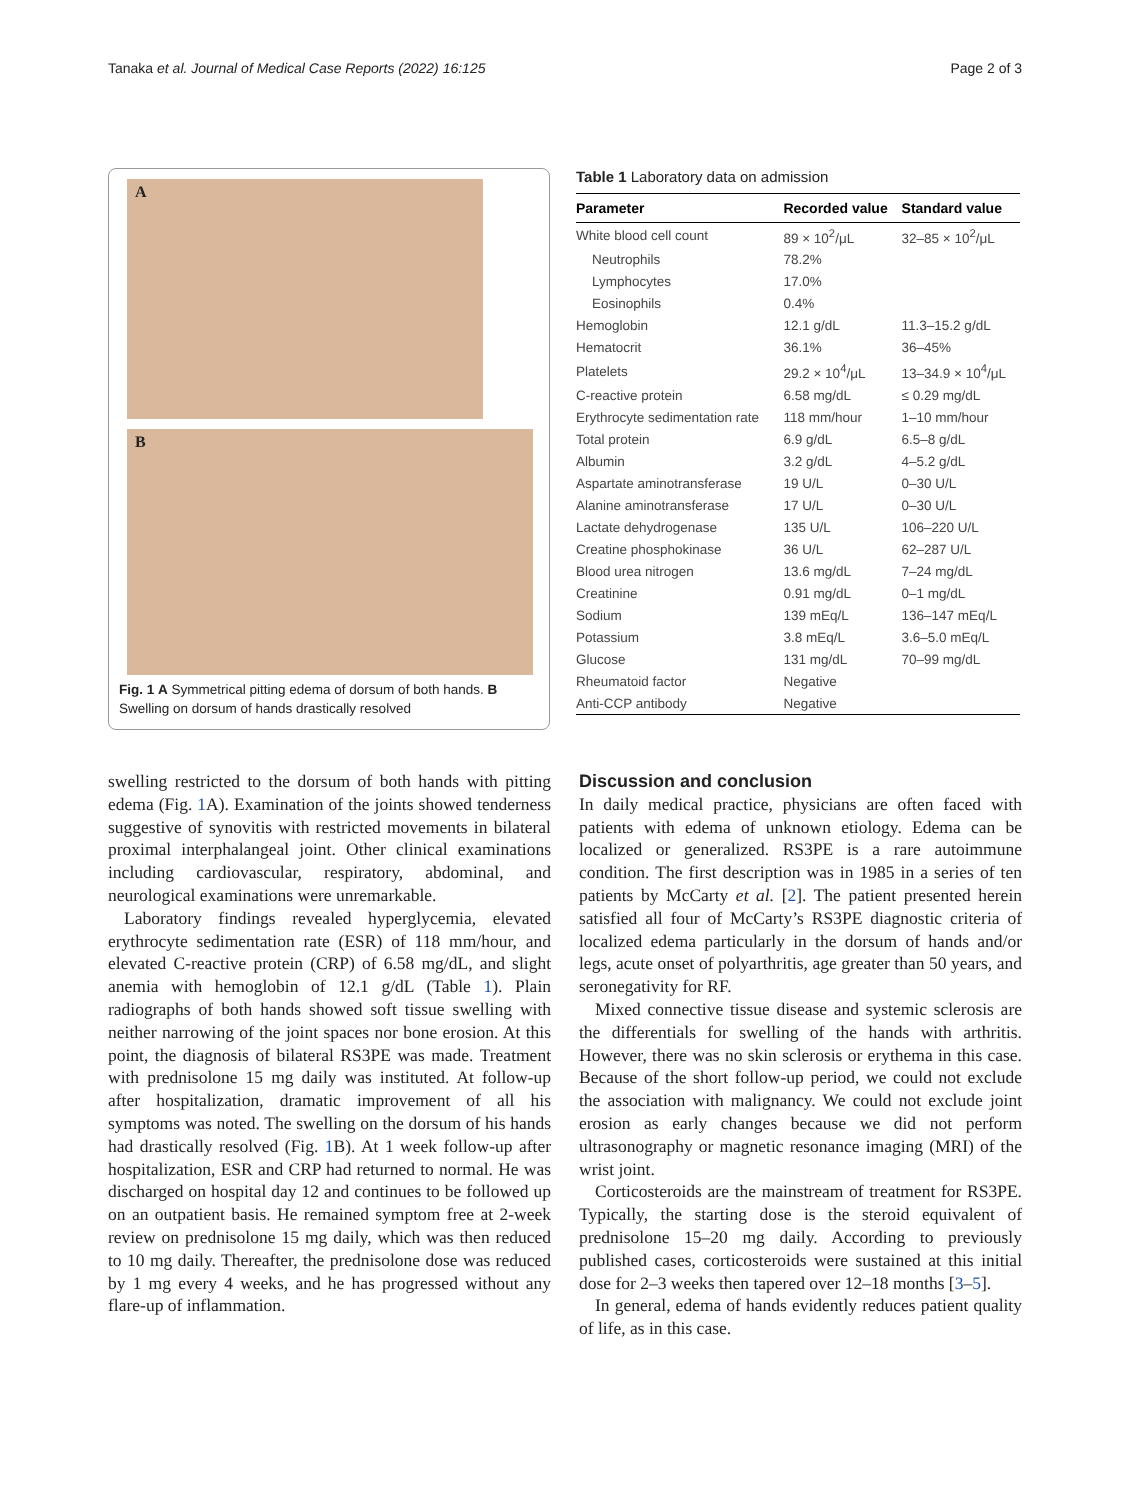Tanaka et al. Journal of Medical Case Reports (2022) 16:125 Page 2 of 3
A
B
Fig. 1 A Symmetrical pitting edema of dorsum of both hands. B Swelling on dorsum of hands drastically resolved
Table 1 Laboratory data on admission
| Parameter | Recorded value | Standard value |
| --- | --- | --- |
| White blood cell count | 89 × 10<sup>2</sup>/μL | 32–85 × 10<sup>2</sup>/μL |
| Neutrophils | 78.2% | |
| Lymphocytes | 17.0% | |
| Eosinophils | 0.4% | |
| Hemoglobin | 12.1 g/dL | 11.3–15.2 g/dL |
| Hematocrit | 36.1% | 36–45% |
| Platelets | 29.2 × 10<sup>4</sup>/μL | 13–34.9 × 10<sup>4</sup>/μL |
| C-reactive protein | 6.58 mg/dL | ≤ 0.29 mg/dL |
| Erythrocyte sedimentation rate | 118 mm/hour | 1–10 mm/hour |
| Total protein | 6.9 g/dL | 6.5–8 g/dL |
| Albumin | 3.2 g/dL | 4–5.2 g/dL |
| Aspartate aminotransferase | 19 U/L | 0–30 U/L |
| Alanine aminotransferase | 17 U/L | 0–30 U/L |
| Lactate dehydrogenase | 135 U/L | 106–220 U/L |
| Creatine phosphokinase | 36 U/L | 62–287 U/L |
| Blood urea nitrogen | 13.6 mg/dL | 7–24 mg/dL |
| Creatinine | 0.91 mg/dL | 0–1 mg/dL |
| Sodium | 139 mEq/L | 136–147 mEq/L |
| Potassium | 3.8 mEq/L | 3.6–5.0 mEq/L |
| Glucose | 131 mg/dL | 70–99 mg/dL |
| Rheumatoid factor | Negative | |
| Anti-CCP antibody | Negative | |
swelling restricted to the dorsum of both hands with pitting edema (Fig. 1 A). Examination of the joints showed tenderness suggestive of synovitis with restricted movements in bilateral proximal interphalangeal joint. Other clinical examinations including cardiovascular, respiratory, abdominal, and neurological examinations were unremarkable.
Laboratory findings revealed hyperglycemia, elevated erythrocyte sedimentation rate (ESR) of 118 mm/hour, and elevated C-reactive protein (CRP) of 6.58 mg/dL, and slight anemia with hemoglobin of 12.1 g/dL (Table 1). Plain radiographs of both hands showed soft tissue swelling with neither narrowing of the joint spaces nor bone erosion. At this point, the diagnosis of bilateral RS3PE was made. Treatment with prednisolone 15 mg daily was instituted. At follow-up after hospitalization, dramatic improvement of all his symptoms was noted. The swelling on the dorsum of his hands had drastically resolved (Fig. 1 B). At 1 week follow-up after hospitalization, ESR and CRP had returned to normal. He was discharged on hospital day 12 and continues to be followed up on an outpatient basis. He remained symptom free at 2-week review on prednisolone 15 mg daily, which was then reduced to 10 mg daily. Thereafter, the prednisolone dose was reduced by 1 mg every 4 weeks, and he has progressed without any flare-up of inflammation.
Discussion and conclusion
In daily medical practice, physicians are often faced with patients with edema of unknown etiology. Edema can be localized or generalized. RS3PE is a rare autoimmune condition. The first description was in 1985 in a series of ten patients by McCarty et al. [2]. The patient presented herein satisfied all four of McCarty’s RS3PE diagnostic criteria of localized edema particularly in the dorsum of hands and/or legs, acute onset of polyarthritis, age greater than 50 years, and seronegativity for RF.
Mixed connective tissue disease and systemic sclerosis are the differentials for swelling of the hands with arthritis. However, there was no skin sclerosis or erythema in this case. Because of the short follow-up period, we could not exclude the association with malignancy. We could not exclude joint erosion as early changes because we did not perform ultrasonography or magnetic resonance imaging (MRI) of the wrist joint.
Corticosteroids are the mainstream of treatment for RS3PE. Typically, the starting dose is the steroid equivalent of prednisolone 15–20 mg daily. According to previously published cases, corticosteroids were sustained at this initial dose for 2–3 weeks then tapered over 12–18 months [3–5].
In general, edema of hands evidently reduces patient quality of life, as in this case.